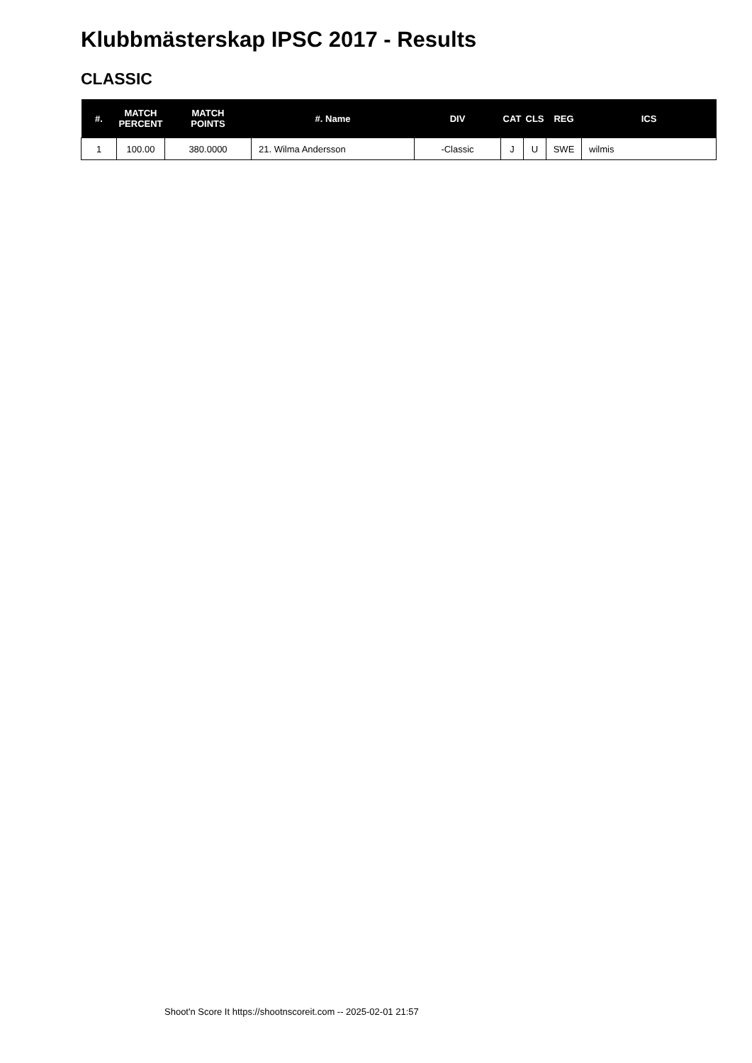Klubbmästerskap IPSC 2017 - Results
CLASSIC
| #. | MATCH PERCENT | MATCH POINTS | #. Name | DIV | CAT | CLS | REG | ICS |
| --- | --- | --- | --- | --- | --- | --- | --- | --- |
| 1 | 100.00 | 380.0000 | 21. Wilma Andersson | -Classic | J | U | SWE | wilmis |
Shoot'n Score It https://shootnscoreit.com -- 2025-02-01 21:57